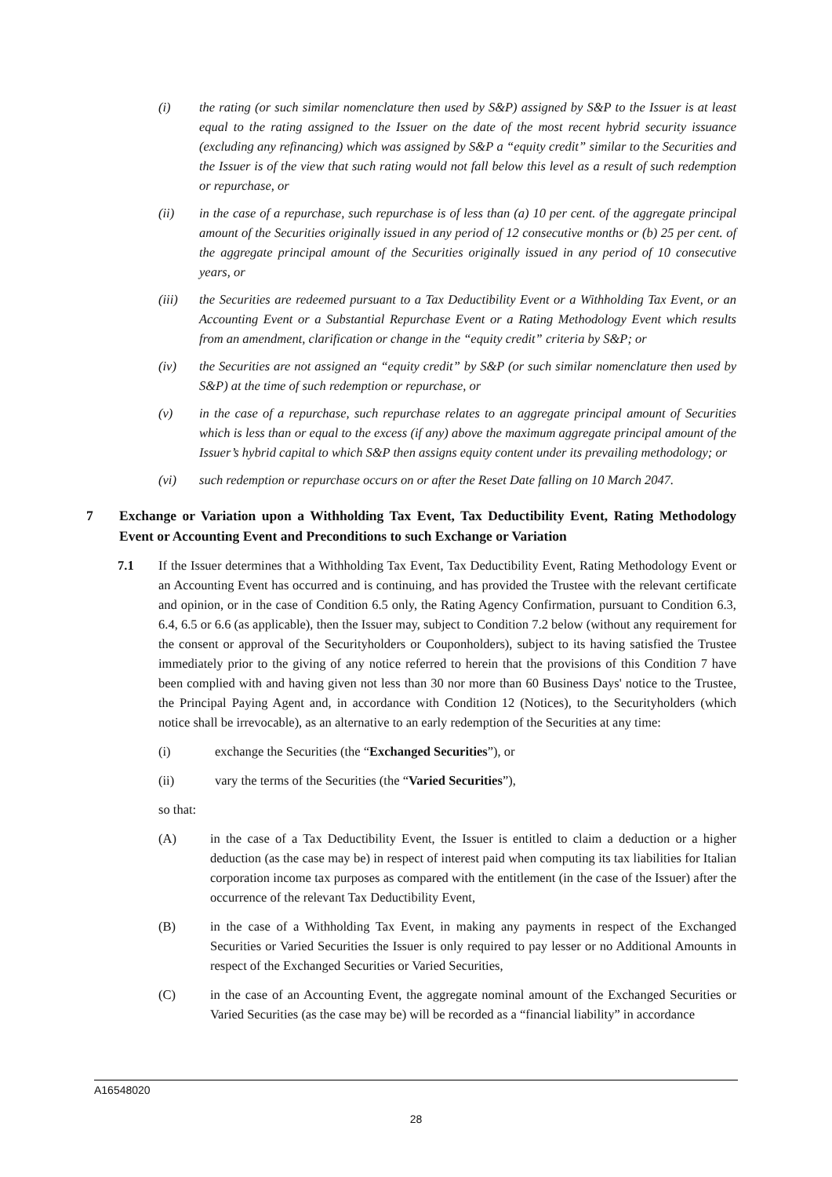(i) the rating (or such similar nomenclature then used by S&P) assigned by S&P to the Issuer is at least equal to the rating assigned to the Issuer on the date of the most recent hybrid security issuance (excluding any refinancing) which was assigned by S&P a “equity credit” similar to the Securities and the Issuer is of the view that such rating would not fall below this level as a result of such redemption or repurchase, or
(ii) in the case of a repurchase, such repurchase is of less than (a) 10 per cent. of the aggregate principal amount of the Securities originally issued in any period of 12 consecutive months or (b) 25 per cent. of the aggregate principal amount of the Securities originally issued in any period of 10 consecutive years, or
(iii) the Securities are redeemed pursuant to a Tax Deductibility Event or a Withholding Tax Event, or an Accounting Event or a Substantial Repurchase Event or a Rating Methodology Event which results from an amendment, clarification or change in the “equity credit” criteria by S&P; or
(iv) the Securities are not assigned an “equity credit” by S&P (or such similar nomenclature then used by S&P) at the time of such redemption or repurchase, or
(v) in the case of a repurchase, such repurchase relates to an aggregate principal amount of Securities which is less than or equal to the excess (if any) above the maximum aggregate principal amount of the Issuer’s hybrid capital to which S&P then assigns equity content under its prevailing methodology; or
(vi) such redemption or repurchase occurs on or after the Reset Date falling on 10 March 2047.
7 Exchange or Variation upon a Withholding Tax Event, Tax Deductibility Event, Rating Methodology Event or Accounting Event and Preconditions to such Exchange or Variation
7.1 If the Issuer determines that a Withholding Tax Event, Tax Deductibility Event, Rating Methodology Event or an Accounting Event has occurred and is continuing, and has provided the Trustee with the relevant certificate and opinion, or in the case of Condition 6.5 only, the Rating Agency Confirmation, pursuant to Condition 6.3, 6.4, 6.5 or 6.6 (as applicable), then the Issuer may, subject to Condition 7.2 below (without any requirement for the consent or approval of the Securityholders or Couponholders), subject to its having satisfied the Trustee immediately prior to the giving of any notice referred to herein that the provisions of this Condition 7 have been complied with and having given not less than 30 nor more than 60 Business Days' notice to the Trustee, the Principal Paying Agent and, in accordance with Condition 12 (Notices), to the Securityholders (which notice shall be irrevocable), as an alternative to an early redemption of the Securities at any time:
(i) exchange the Securities (the “Exchanged Securities”), or
(ii) vary the terms of the Securities (the “Varied Securities”),
so that:
(A) in the case of a Tax Deductibility Event, the Issuer is entitled to claim a deduction or a higher deduction (as the case may be) in respect of interest paid when computing its tax liabilities for Italian corporation income tax purposes as compared with the entitlement (in the case of the Issuer) after the occurrence of the relevant Tax Deductibility Event,
(B) in the case of a Withholding Tax Event, in making any payments in respect of the Exchanged Securities or Varied Securities the Issuer is only required to pay lesser or no Additional Amounts in respect of the Exchanged Securities or Varied Securities,
(C) in the case of an Accounting Event, the aggregate nominal amount of the Exchanged Securities or Varied Securities (as the case may be) will be recorded as a “financial liability” in accordance
A16548020
28